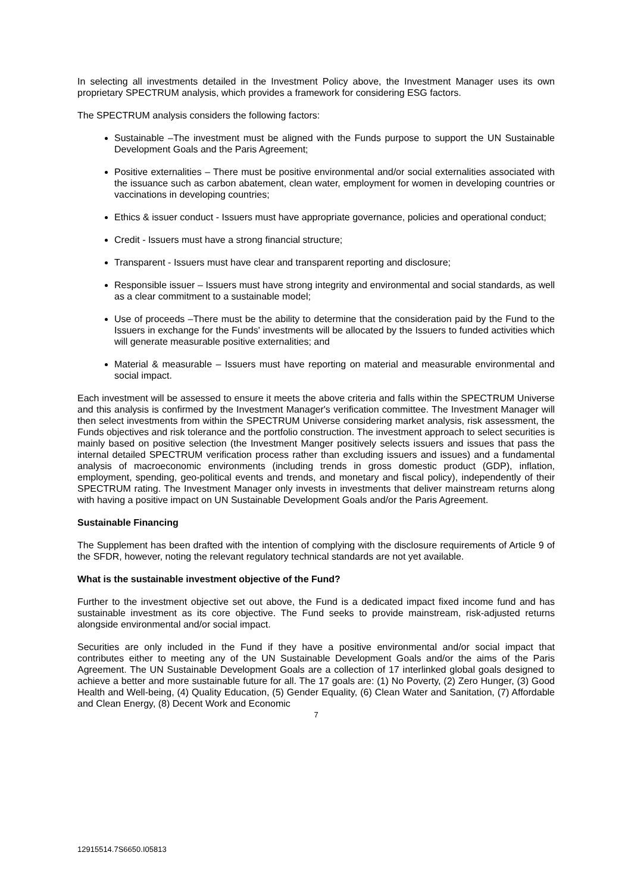In selecting all investments detailed in the Investment Policy above, the Investment Manager uses its own proprietary SPECTRUM analysis, which provides a framework for considering ESG factors.
The SPECTRUM analysis considers the following factors:
Sustainable –The investment must be aligned with the Funds purpose to support the UN Sustainable Development Goals and the Paris Agreement;
Positive externalities – There must be positive environmental and/or social externalities associated with the issuance such as carbon abatement, clean water, employment for women in developing countries or vaccinations in developing countries;
Ethics & issuer conduct - Issuers must have appropriate governance, policies and operational conduct;
Credit - Issuers must have a strong financial structure;
Transparent - Issuers must have clear and transparent reporting and disclosure;
Responsible issuer – Issuers must have strong integrity and environmental and social standards, as well as a clear commitment to a sustainable model;
Use of proceeds –There must be the ability to determine that the consideration paid by the Fund to the Issuers in exchange for the Funds' investments will be allocated by the Issuers to funded activities which will generate measurable positive externalities; and
Material & measurable – Issuers must have reporting on material and measurable environmental and social impact.
Each investment will be assessed to ensure it meets the above criteria and falls within the SPECTRUM Universe and this analysis is confirmed by the Investment Manager's verification committee. The Investment Manager will then select investments from within the SPECTRUM Universe considering market analysis, risk assessment, the Funds objectives and risk tolerance and the portfolio construction. The investment approach to select securities is mainly based on positive selection (the Investment Manger positively selects issuers and issues that pass the internal detailed SPECTRUM verification process rather than excluding issuers and issues) and a fundamental analysis of macroeconomic environments (including trends in gross domestic product (GDP), inflation, employment, spending, geo-political events and trends, and monetary and fiscal policy), independently of their SPECTRUM rating. The Investment Manager only invests in investments that deliver mainstream returns along with having a positive impact on UN Sustainable Development Goals and/or the Paris Agreement.
Sustainable Financing
The Supplement has been drafted with the intention of complying with the disclosure requirements of Article 9 of the SFDR, however, noting the relevant regulatory technical standards are not yet available.
What is the sustainable investment objective of the Fund?
Further to the investment objective set out above, the Fund is a dedicated impact fixed income fund and has sustainable investment as its core objective. The Fund seeks to provide mainstream, risk-adjusted returns alongside environmental and/or social impact.
Securities are only included in the Fund if they have a positive environmental and/or social impact that contributes either to meeting any of the UN Sustainable Development Goals and/or the aims of the Paris Agreement. The UN Sustainable Development Goals are a collection of 17 interlinked global goals designed to achieve a better and more sustainable future for all. The 17 goals are: (1) No Poverty, (2) Zero Hunger, (3) Good Health and Well-being, (4) Quality Education, (5) Gender Equality, (6) Clean Water and Sanitation, (7) Affordable and Clean Energy, (8) Decent Work and Economic
7
12915514.7S6650.I05813